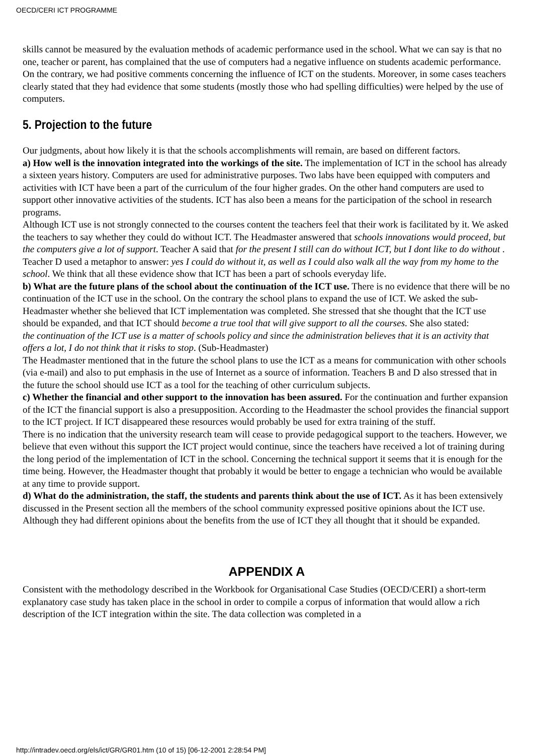OECD/CERI ICT PROGRAMME
skills cannot be measured by the evaluation methods of academic performance used in the school. What we can say is that no one, teacher or parent, has complained that the use of computers had a negative influence on students academic performance. On the contrary, we had positive comments concerning the influence of ICT on the students. Moreover, in some cases teachers clearly stated that they had evidence that some students (mostly those who had spelling difficulties) were helped by the use of computers.
5. Projection to the future
Our judgments, about how likely it is that the schools accomplishments will remain, are based on different factors.
a) How well is the innovation integrated into the workings of the site. The implementation of ICT in the school has already a sixteen years history. Computers are used for administrative purposes. Two labs have been equipped with computers and activities with ICT have been a part of the curriculum of the four higher grades. On the other hand computers are used to support other innovative activities of the students. ICT has also been a means for the participation of the school in research programs.
Although ICT use is not strongly connected to the courses content the teachers feel that their work is facilitated by it. We asked the teachers to say whether they could do without ICT. The Headmaster answered that schools innovations would proceed, but the computers give a lot of support. Teacher A said that for the present I still can do without ICT, but I dont like to do without . Teacher D used a metaphor to answer: yes I could do without it, as well as I could also walk all the way from my home to the school. We think that all these evidence show that ICT has been a part of schools everyday life.
b) What are the future plans of the school about the continuation of the ICT use. There is no evidence that there will be no continuation of the ICT use in the school. On the contrary the school plans to expand the use of ICT. We asked the sub-Headmaster whether she believed that ICT implementation was completed. She stressed that she thought that the ICT use should be expanded, and that ICT should become a true tool that will give support to all the courses. She also stated:
the continuation of the ICT use is a matter of schools policy and since the administration believes that it is an activity that offers a lot, I do not think that it risks to stop. (Sub-Headmaster)
The Headmaster mentioned that in the future the school plans to use the ICT as a means for communication with other schools (via e-mail) and also to put emphasis in the use of Internet as a source of information. Teachers B and D also stressed that in the future the school should use ICT as a tool for the teaching of other curriculum subjects.
c) Whether the financial and other support to the innovation has been assured. For the continuation and further expansion of the ICT the financial support is also a presupposition. According to the Headmaster the school provides the financial support to the ICT project. If ICT disappeared these resources would probably be used for extra training of the stuff.
There is no indication that the university research team will cease to provide pedagogical support to the teachers. However, we believe that even without this support the ICT project would continue, since the teachers have received a lot of training during the long period of the implementation of ICT in the school. Concerning the technical support it seems that it is enough for the time being. However, the Headmaster thought that probably it would be better to engage a technician who would be available at any time to provide support.
d) What do the administration, the staff, the students and parents think about the use of ICT. As it has been extensively discussed in the Present section all the members of the school community expressed positive opinions about the ICT use. Although they had different opinions about the benefits from the use of ICT they all thought that it should be expanded.
APPENDIX A
Consistent with the methodology described in the Workbook for Organisational Case Studies (OECD/CERI) a short-term explanatory case study has taken place in the school in order to compile a corpus of information that would allow a rich description of the ICT integration within the site. The data collection was completed in a
http://intradev.oecd.org/els/ict/GR/GR01.htm (10 of 15) [06-12-2001 2:28:54 PM]